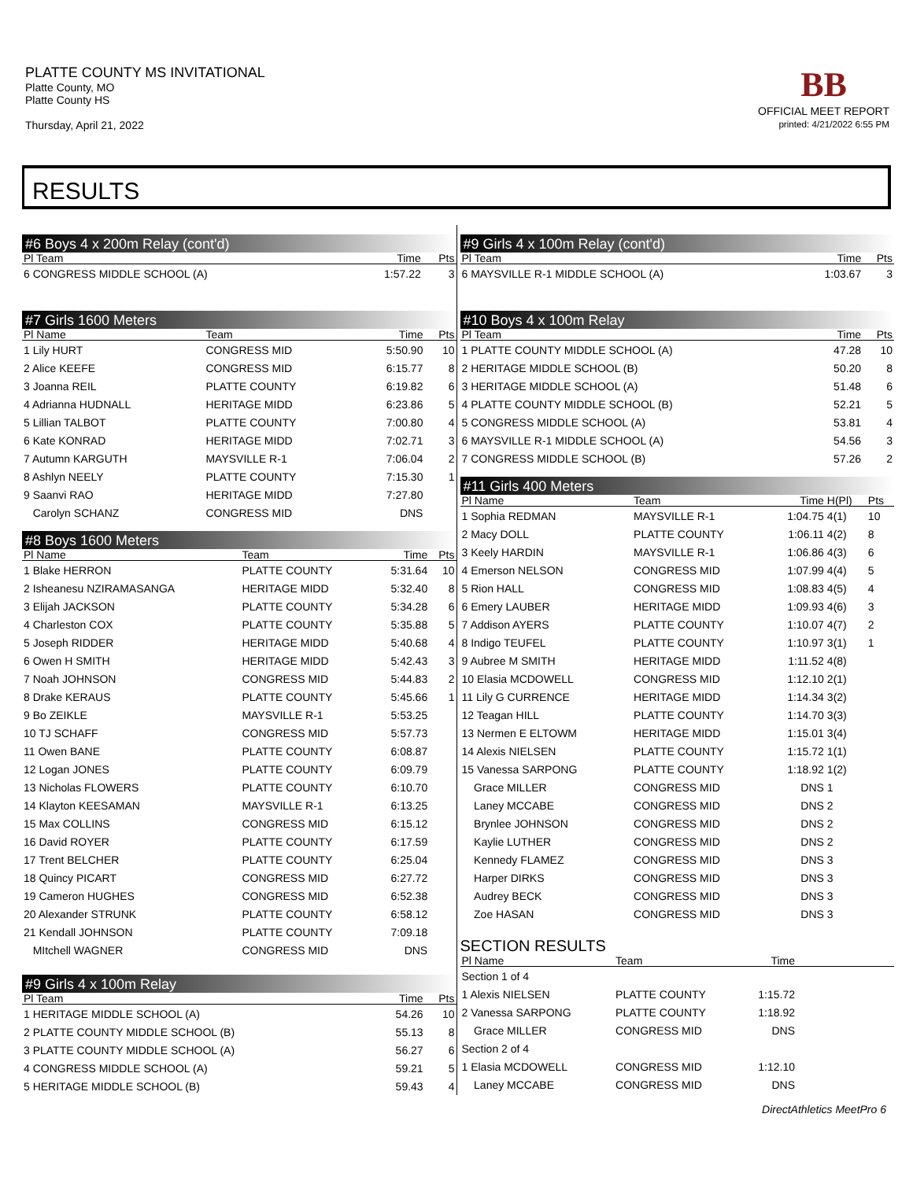PLATTE COUNTY MS INVITATIONAL
Platte County, MO
Platte County HS
Thursday, April 21, 2022
BB
OFFICIAL MEET REPORT
printed: 4/21/2022 6:55 PM
RESULTS
#6 Boys 4 x 200m Relay (cont'd)
| Pl Team | Time | Pts |
| --- | --- | --- |
| 6 CONGRESS MIDDLE SCHOOL (A) | 1:57.22 | 3 |
#7 Girls 1600 Meters
| Pl Name | Team | Time | Pts |
| --- | --- | --- | --- |
| 1 Lily HURT | CONGRESS MID | 5:50.90 | 10 |
| 2 Alice KEEFE | CONGRESS MID | 6:15.77 | 8 |
| 3 Joanna REIL | PLATTE COUNTY | 6:19.82 | 6 |
| 4 Adrianna HUDNALL | HERITAGE MIDD | 6:23.86 | 5 |
| 5 Lillian TALBOT | PLATTE COUNTY | 7:00.80 | 4 |
| 6 Kate KONRAD | HERITAGE MIDD | 7:02.71 | 3 |
| 7 Autumn KARGUTH | MAYSVILLE R-1 | 7:06.04 | 2 |
| 8 Ashlyn NEELY | PLATTE COUNTY | 7:15.30 | 1 |
| 9 Saanvi RAO | HERITAGE MIDD | 7:27.80 | |
| Carolyn SCHANZ | CONGRESS MID | DNS | |
#8 Boys 1600 Meters
| Pl Name | Team | Time | Pts |
| --- | --- | --- | --- |
| 1 Blake HERRON | PLATTE COUNTY | 5:31.64 | 10 |
| 2 Isheanesu NZIRAMASANGA | HERITAGE MIDD | 5:32.40 | 8 |
| 3 Elijah JACKSON | PLATTE COUNTY | 5:34.28 | 6 |
| 4 Charleston COX | PLATTE COUNTY | 5:35.88 | 5 |
| 5 Joseph RIDDER | HERITAGE MIDD | 5:40.68 | 4 |
| 6 Owen H SMITH | HERITAGE MIDD | 5:42.43 | 3 |
| 7 Noah JOHNSON | CONGRESS MID | 5:44.83 | 2 |
| 8 Drake KERAUS | PLATTE COUNTY | 5:45.66 | 1 |
| 9 Bo ZEIKLE | MAYSVILLE R-1 | 5:53.25 | |
| 10 TJ SCHAFF | CONGRESS MID | 5:57.73 | |
| 11 Owen BANE | PLATTE COUNTY | 6:08.87 | |
| 12 Logan JONES | PLATTE COUNTY | 6:09.79 | |
| 13 Nicholas FLOWERS | PLATTE COUNTY | 6:10.70 | |
| 14 Klayton KEESAMAN | MAYSVILLE R-1 | 6:13.25 | |
| 15 Max COLLINS | CONGRESS MID | 6:15.12 | |
| 16 David ROYER | PLATTE COUNTY | 6:17.59 | |
| 17 Trent BELCHER | PLATTE COUNTY | 6:25.04 | |
| 18 Quincy PICART | CONGRESS MID | 6:27.72 | |
| 19 Cameron HUGHES | CONGRESS MID | 6:52.38 | |
| 20 Alexander STRUNK | PLATTE COUNTY | 6:58.12 | |
| 21 Kendall JOHNSON | PLATTE COUNTY | 7:09.18 | |
| MItchell WAGNER | CONGRESS MID | DNS | |
#9 Girls 4 x 100m Relay
| Pl Team | Time | Pts |
| --- | --- | --- |
| 1 HERITAGE MIDDLE SCHOOL (A) | 54.26 | 10 |
| 2 PLATTE COUNTY MIDDLE SCHOOL (B) | 55.13 | 8 |
| 3 PLATTE COUNTY MIDDLE SCHOOL (A) | 56.27 | 6 |
| 4 CONGRESS MIDDLE SCHOOL (A) | 59.21 | 5 |
| 5 HERITAGE MIDDLE SCHOOL (B) | 59.43 | 4 |
#9 Girls 4 x 100m Relay (cont'd)
| Pl Team | Time | Pts |
| --- | --- | --- |
| 6 MAYSVILLE R-1 MIDDLE SCHOOL (A) | 1:03.67 | 3 |
#10 Boys 4 x 100m Relay
| Pl Team | Time | Pts |
| --- | --- | --- |
| 1 PLATTE COUNTY MIDDLE SCHOOL (A) | 47.28 | 10 |
| 2 HERITAGE MIDDLE SCHOOL (B) | 50.20 | 8 |
| 3 HERITAGE MIDDLE SCHOOL (A) | 51.48 | 6 |
| 4 PLATTE COUNTY MIDDLE SCHOOL (B) | 52.21 | 5 |
| 5 CONGRESS MIDDLE SCHOOL (A) | 53.81 | 4 |
| 6 MAYSVILLE R-1 MIDDLE SCHOOL (A) | 54.56 | 3 |
| 7 CONGRESS MIDDLE SCHOOL (B) | 57.26 | 2 |
#11 Girls 400 Meters
| Pl Name | Team | Time | H(Pl) | Pts |
| --- | --- | --- | --- | --- |
| 1 Sophia REDMAN | MAYSVILLE R-1 | 1:04.75 | 4(1) | 10 |
| 2 Macy DOLL | PLATTE COUNTY | 1:06.11 | 4(2) | 8 |
| 3 Keely HARDIN | MAYSVILLE R-1 | 1:06.86 | 4(3) | 6 |
| 4 Emerson NELSON | CONGRESS MID | 1:07.99 | 4(4) | 5 |
| 5 Rion HALL | CONGRESS MID | 1:08.83 | 4(5) | 4 |
| 6 Emery LAUBER | HERITAGE MIDD | 1:09.93 | 4(6) | 3 |
| 7 Addison AYERS | PLATTE COUNTY | 1:10.07 | 4(7) | 2 |
| 8 Indigo TEUFEL | PLATTE COUNTY | 1:10.97 | 3(1) | 1 |
| 9 Aubree M SMITH | HERITAGE MIDD | 1:11.52 | 4(8) | |
| 10 Elasia MCDOWELL | CONGRESS MID | 1:12.10 | 2(1) | |
| 11 Lily G CURRENCE | HERITAGE MIDD | 1:14.34 | 3(2) | |
| 12 Teagan HILL | PLATTE COUNTY | 1:14.70 | 3(3) | |
| 13 Nermen E ELTOWM | HERITAGE MIDD | 1:15.01 | 3(4) | |
| 14 Alexis NIELSEN | PLATTE COUNTY | 1:15.72 | 1(1) | |
| 15 Vanessa SARPONG | PLATTE COUNTY | 1:18.92 | 1(2) | |
| Grace MILLER | CONGRESS MID | DNS | 1 | |
| Laney MCCABE | CONGRESS MID | DNS | 2 | |
| Brynlee JOHNSON | CONGRESS MID | DNS | 2 | |
| Kaylie LUTHER | CONGRESS MID | DNS | 2 | |
| Kennedy FLAMEZ | CONGRESS MID | DNS | 3 | |
| Harper DIRKS | CONGRESS MID | DNS | 3 | |
| Audrey BECK | CONGRESS MID | DNS | 3 | |
| Zoe HASAN | CONGRESS MID | DNS | 3 | |
SECTION RESULTS
| Pl Name | Team | Time | |
| --- | --- | --- | --- |
| Section 1 of 4 | | | |
| 1 Alexis NIELSEN | PLATTE COUNTY | 1:15.72 | |
| 2 Vanessa SARPONG | PLATTE COUNTY | 1:18.92 | |
| Grace MILLER | CONGRESS MID | DNS | |
| Section 2 of 4 | | | |
| 1 Elasia MCDOWELL | CONGRESS MID | 1:12.10 | |
| Laney MCCABE | CONGRESS MID | DNS | |
DirectAthletics MeetPro 6